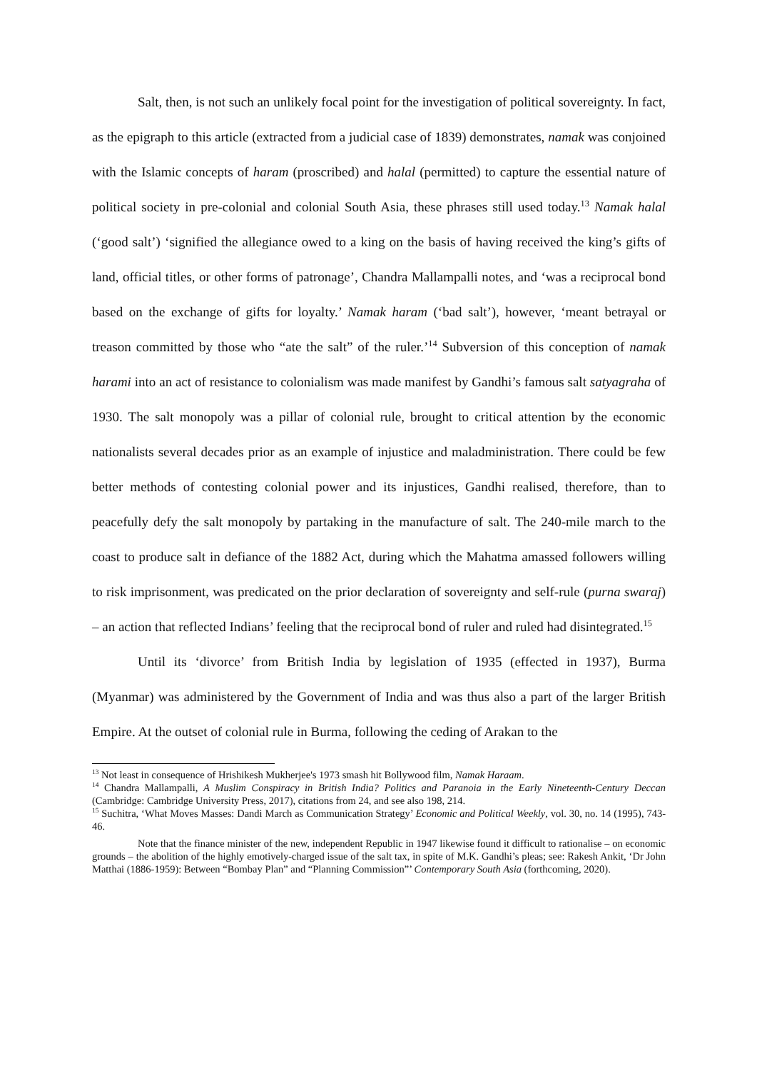Salt, then, is not such an unlikely focal point for the investigation of political sovereignty. In fact, as the epigraph to this article (extracted from a judicial case of 1839) demonstrates, namak was conjoined with the Islamic concepts of haram (proscribed) and halal (permitted) to capture the essential nature of political society in pre-colonial and colonial South Asia, these phrases still used today.<sup>13</sup> Namak halal (‘good salt’) ‘signified the allegiance owed to a king on the basis of having received the king’s gifts of land, official titles, or other forms of patronage’, Chandra Mallampalli notes, and ‘was a reciprocal bond based on the exchange of gifts for loyalty.’ Namak haram (‘bad salt’), however, ‘meant betrayal or treason committed by those who “ate the salt” of the ruler.’<sup>14</sup> Subversion of this conception of namak harami into an act of resistance to colonialism was made manifest by Gandhi’s famous salt satyagraha of 1930. The salt monopoly was a pillar of colonial rule, brought to critical attention by the economic nationalists several decades prior as an example of injustice and maladministration. There could be few better methods of contesting colonial power and its injustices, Gandhi realised, therefore, than to peacefully defy the salt monopoly by partaking in the manufacture of salt. The 240-mile march to the coast to produce salt in defiance of the 1882 Act, during which the Mahatma amassed followers willing to risk imprisonment, was predicated on the prior declaration of sovereignty and self-rule (purna swaraj) – an action that reflected Indians’ feeling that the reciprocal bond of ruler and ruled had disintegrated.<sup>15</sup>
Until its ‘divorce’ from British India by legislation of 1935 (effected in 1937), Burma (Myanmar) was administered by the Government of India and was thus also a part of the larger British Empire. At the outset of colonial rule in Burma, following the ceding of Arakan to the
<sup>13</sup> Not least in consequence of Hrishikesh Mukherjee's 1973 smash hit Bollywood film, Namak Haraam.
<sup>14</sup> Chandra Mallampalli, A Muslim Conspiracy in British India? Politics and Paranoia in the Early Nineteenth-Century Deccan (Cambridge: Cambridge University Press, 2017), citations from 24, and see also 198, 214.
<sup>15</sup> Suchitra, ‘What Moves Masses: Dandi March as Communication Strategy’ Economic and Political Weekly, vol. 30, no. 14 (1995), 743-46.
Note that the finance minister of the new, independent Republic in 1947 likewise found it difficult to rationalise – on economic grounds – the abolition of the highly emotively-charged issue of the salt tax, in spite of M.K. Gandhi’s pleas; see: Rakesh Ankit, ‘Dr John Matthai (1886-1959): Between “Bombay Plan” and “Planning Commission”’ Contemporary South Asia (forthcoming, 2020).